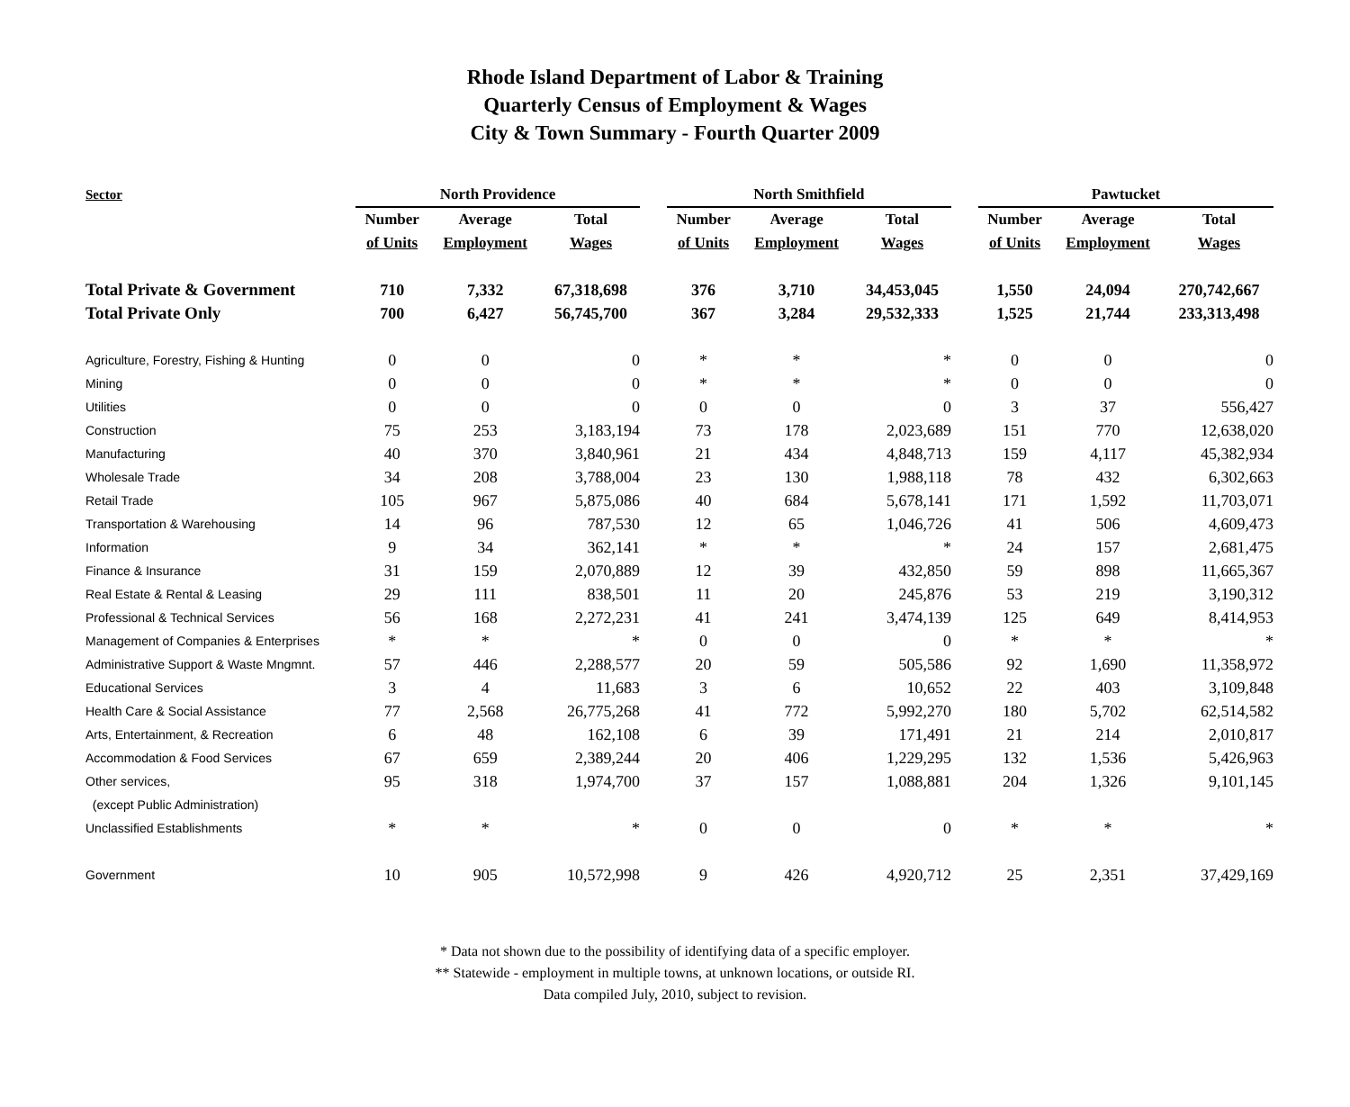Rhode Island Department of Labor & Training
Quarterly Census of Employment & Wages
City & Town Summary - Fourth Quarter 2009
| Sector | North Providence | | | | North Smithfield | | | | Pawtucket | | |
| --- | --- | --- | --- | --- | --- | --- | --- | --- | --- | --- | --- |
| | Number | Average | Total | | Number | Average | Total | | Number | Average | Total |
| | of Units | Employment | Wages | | of Units | Employment | Wages | | of Units | Employment | Wages |
| Total Private & Government | 710 | 7,332 | 67,318,698 | | 376 | 3,710 | 34,453,045 | | 1,550 | 24,094 | 270,742,667 |
| Total Private Only | 700 | 6,427 | 56,745,700 | | 367 | 3,284 | 29,532,333 | | 1,525 | 21,744 | 233,313,498 |
| Agriculture, Forestry, Fishing & Hunting | 0 | 0 | 0 | | * | * | * | | 0 | 0 | 0 |
| Mining | 0 | 0 | 0 | | * | * | * | | 0 | 0 | 0 |
| Utilities | 0 | 0 | 0 | | 0 | 0 | 0 | | 3 | 37 | 556,427 |
| Construction | 75 | 253 | 3,183,194 | | 73 | 178 | 2,023,689 | | 151 | 770 | 12,638,020 |
| Manufacturing | 40 | 370 | 3,840,961 | | 21 | 434 | 4,848,713 | | 159 | 4,117 | 45,382,934 |
| Wholesale Trade | 34 | 208 | 3,788,004 | | 23 | 130 | 1,988,118 | | 78 | 432 | 6,302,663 |
| Retail Trade | 105 | 967 | 5,875,086 | | 40 | 684 | 5,678,141 | | 171 | 1,592 | 11,703,071 |
| Transportation & Warehousing | 14 | 96 | 787,530 | | 12 | 65 | 1,046,726 | | 41 | 506 | 4,609,473 |
| Information | 9 | 34 | 362,141 | | * | * | * | | 24 | 157 | 2,681,475 |
| Finance & Insurance | 31 | 159 | 2,070,889 | | 12 | 39 | 432,850 | | 59 | 898 | 11,665,367 |
| Real Estate & Rental & Leasing | 29 | 111 | 838,501 | | 11 | 20 | 245,876 | | 53 | 219 | 3,190,312 |
| Professional & Technical Services | 56 | 168 | 2,272,231 | | 41 | 241 | 3,474,139 | | 125 | 649 | 8,414,953 |
| Management of Companies & Enterprises | * | * | * | | 0 | 0 | 0 | | * | * | * |
| Administrative Support & Waste Mngmnt. | 57 | 446 | 2,288,577 | | 20 | 59 | 505,586 | | 92 | 1,690 | 11,358,972 |
| Educational Services | 3 | 4 | 11,683 | | 3 | 6 | 10,652 | | 22 | 403 | 3,109,848 |
| Health Care & Social Assistance | 77 | 2,568 | 26,775,268 | | 41 | 772 | 5,992,270 | | 180 | 5,702 | 62,514,582 |
| Arts, Entertainment, & Recreation | 6 | 48 | 162,108 | | 6 | 39 | 171,491 | | 21 | 214 | 2,010,817 |
| Accommodation & Food Services | 67 | 659 | 2,389,244 | | 20 | 406 | 1,229,295 | | 132 | 1,536 | 5,426,963 |
| Other services, | 95 | 318 | 1,974,700 | | 37 | 157 | 1,088,881 | | 204 | 1,326 | 9,101,145 |
| (except Public Administration) | | | | | | | | | | | |
| Unclassified Establishments | * | * | * | | 0 | 0 | 0 | | * | * | * |
| Government | 10 | 905 | 10,572,998 | | 9 | 426 | 4,920,712 | | 25 | 2,351 | 37,429,169 |
* Data not shown due to the possibility of identifying data of a specific employer.
** Statewide - employment in multiple towns, at unknown locations, or outside RI.
Data compiled July, 2010, subject to revision.